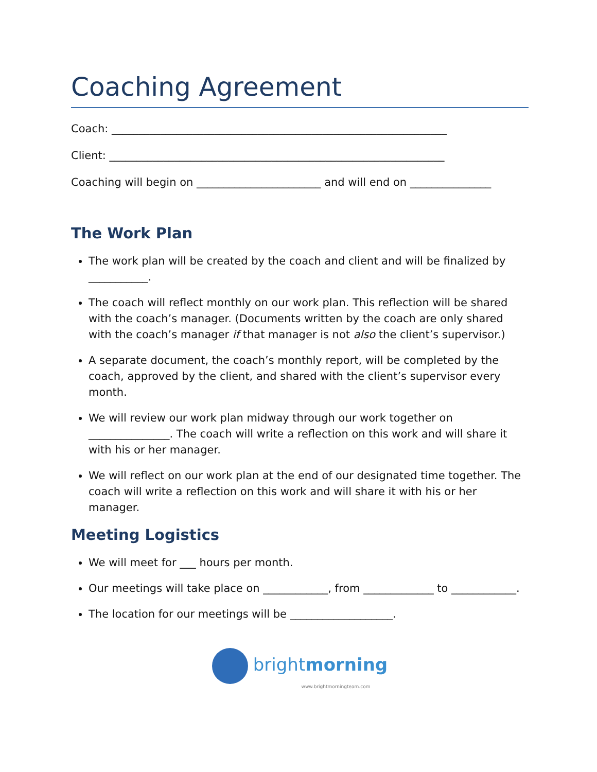Coaching Agreement
Coach: ______________________________________________________________
Client: ______________________________________________________________
Coaching will begin on _______________________ and will end on _______________
The Work Plan
The work plan will be created by the coach and client and will be finalized by ___________.
The coach will reflect monthly on our work plan. This reflection will be shared with the coach’s manager. (Documents written by the coach are only shared with the coach’s manager if that manager is not also the client’s supervisor.)
A separate document, the coach’s monthly report, will be completed by the coach, approved by the client, and shared with the client’s supervisor every month.
We will review our work plan midway through our work together on _______________. The coach will write a reflection on this work and will share it with his or her manager.
We will reflect on our work plan at the end of our designated time together. The coach will write a reflection on this work and will share it with his or her manager.
Meeting Logistics
We will meet for ___ hours per month.
Our meetings will take place on ____________, from _____________ to ____________.
The location for our meetings will be ___________________.
brightmorning
www.brightmorningteam.com